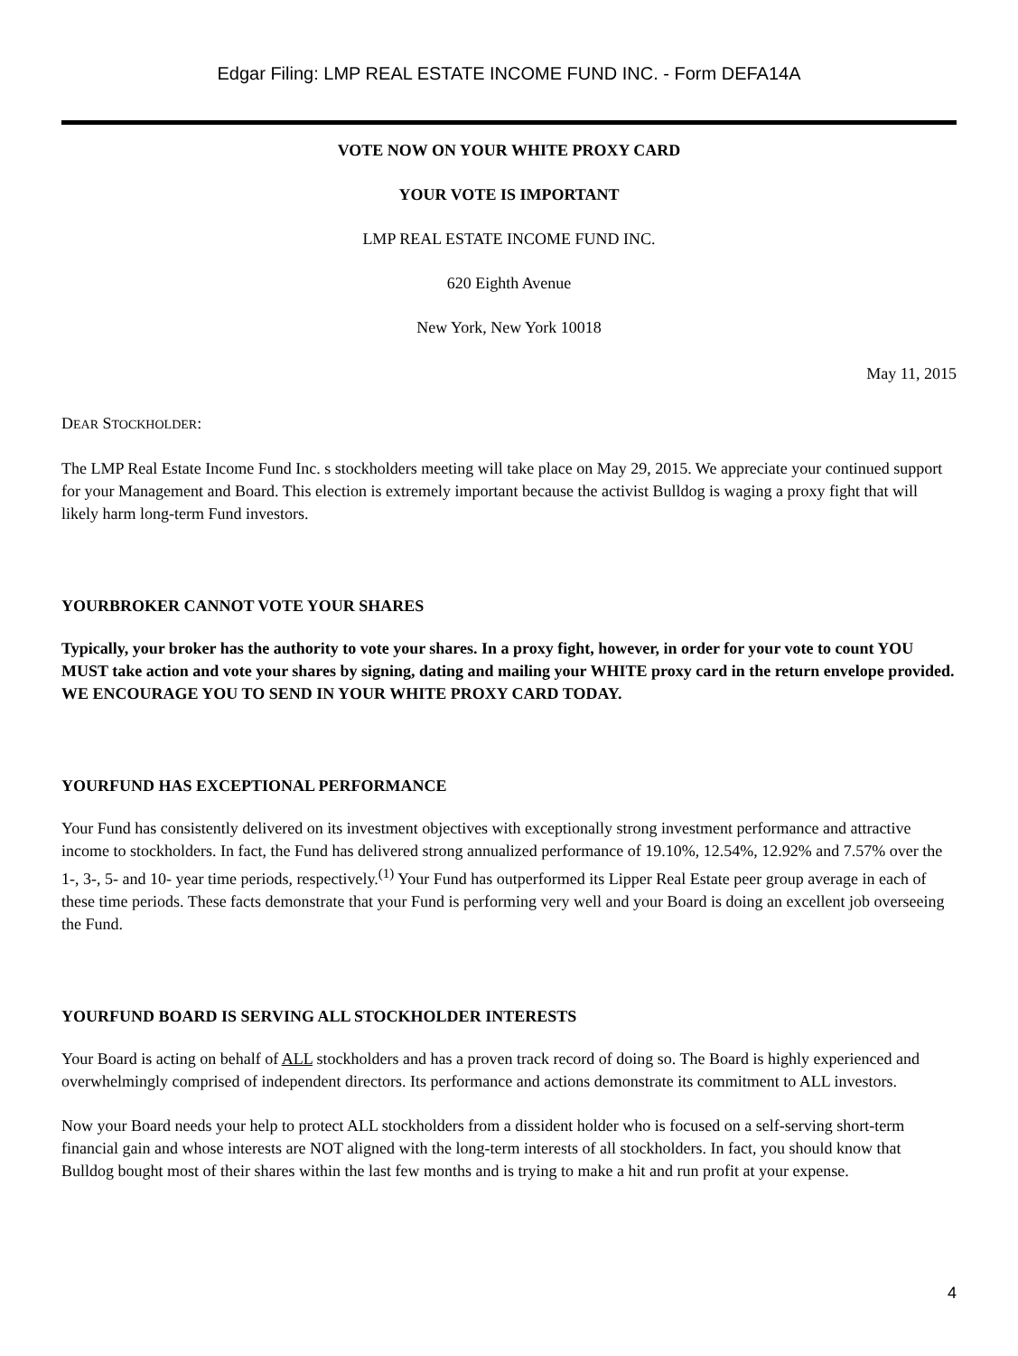Edgar Filing: LMP REAL ESTATE INCOME FUND INC. - Form DEFA14A
VOTE NOW ON YOUR WHITE PROXY CARD
YOUR VOTE IS IMPORTANT
LMP REAL ESTATE INCOME FUND INC.
620 Eighth Avenue
New York, New York 10018
May 11, 2015
DEAR STOCKHOLDER:
The LMP Real Estate Income Fund Inc. s stockholders meeting will take place on May 29, 2015. We appreciate your continued support for your Management and Board. This election is extremely important because the activist Bulldog is waging a proxy fight that will likely harm long-term Fund investors.
YOURBROKER CANNOT VOTE YOUR SHARES
Typically, your broker has the authority to vote your shares. In a proxy fight, however, in order for your vote to count YOU MUST take action and vote your shares by signing, dating and mailing your WHITE proxy card in the return envelope provided. WE ENCOURAGE YOU TO SEND IN YOUR WHITE PROXY CARD TODAY.
YOURFUND HAS EXCEPTIONAL PERFORMANCE
Your Fund has consistently delivered on its investment objectives with exceptionally strong investment performance and attractive income to stockholders. In fact, the Fund has delivered strong annualized performance of 19.10%, 12.54%, 12.92% and 7.57% over the 1-, 3-, 5- and 10- year time periods, respectively.<sup>(1)</sup> Your Fund has outperformed its Lipper Real Estate peer group average in each of these time periods. These facts demonstrate that your Fund is performing very well and your Board is doing an excellent job overseeing the Fund.
YOURFUND BOARD IS SERVING ALL STOCKHOLDER INTERESTS
Your Board is acting on behalf of ALL stockholders and has a proven track record of doing so. The Board is highly experienced and overwhelmingly comprised of independent directors. Its performance and actions demonstrate its commitment to ALL investors.
Now your Board needs your help to protect ALL stockholders from a dissident holder who is focused on a self-serving short-term financial gain and whose interests are NOT aligned with the long-term interests of all stockholders. In fact, you should know that Bulldog bought most of their shares within the last few months and is trying to make a hit and run profit at your expense.
4